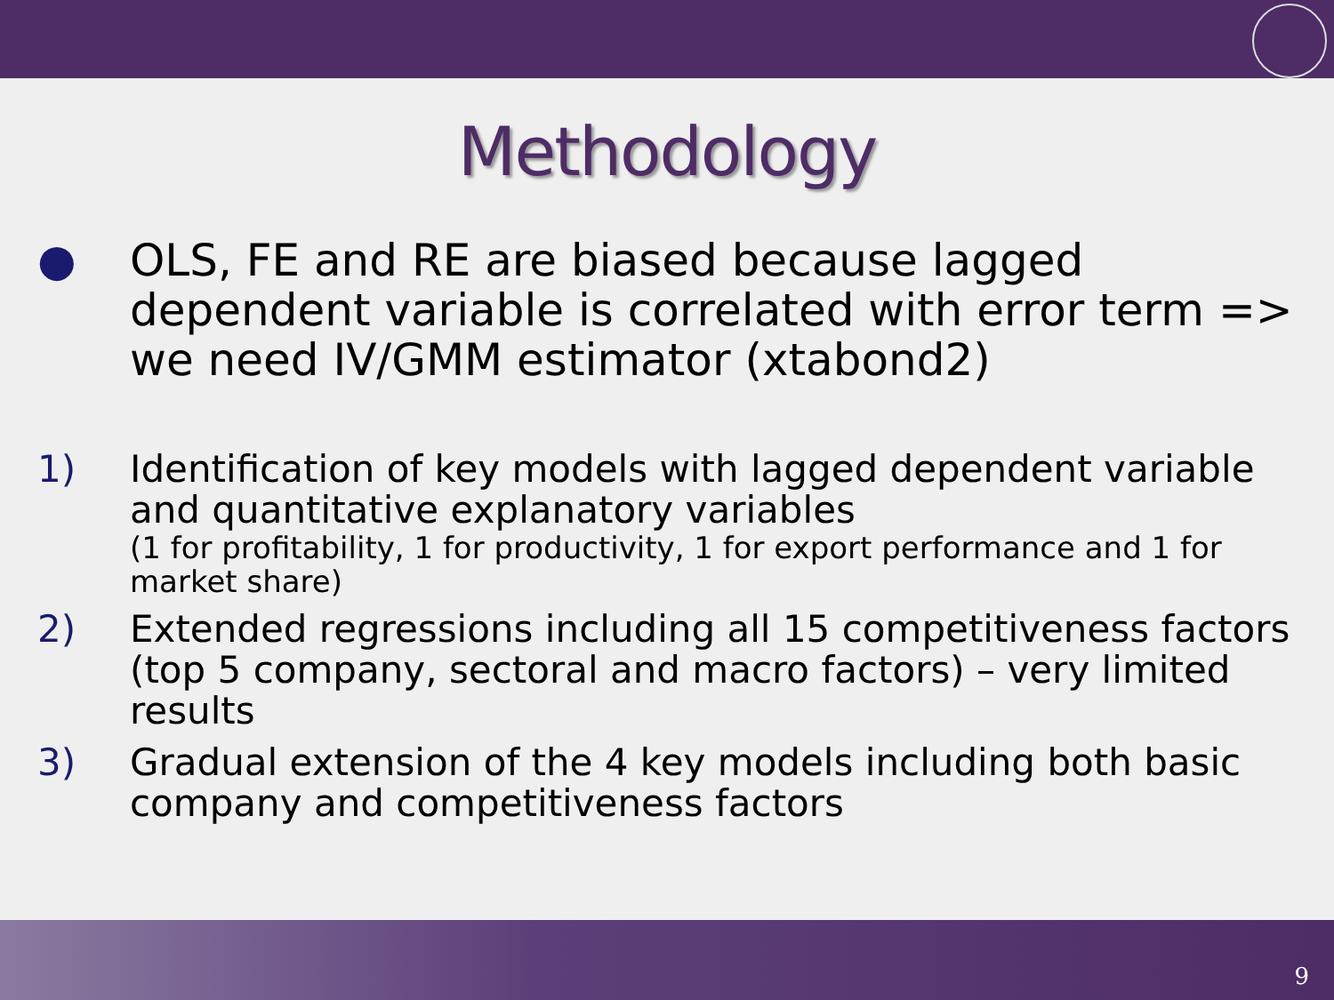Methodology
● OLS, FE and RE are biased because lagged dependent variable is correlated with error term => we need IV/GMM estimator (xtabond2)
1) Identification of key models with lagged dependent variable and quantitative explanatory variables
(1 for profitability, 1 for productivity, 1 for export performance and 1 for market share)
2) Extended regressions including all 15 competitiveness factors (top 5 company, sectoral and macro factors) – very limited results
3) Gradual extension of the 4 key models including both basic company and competitiveness factors
9